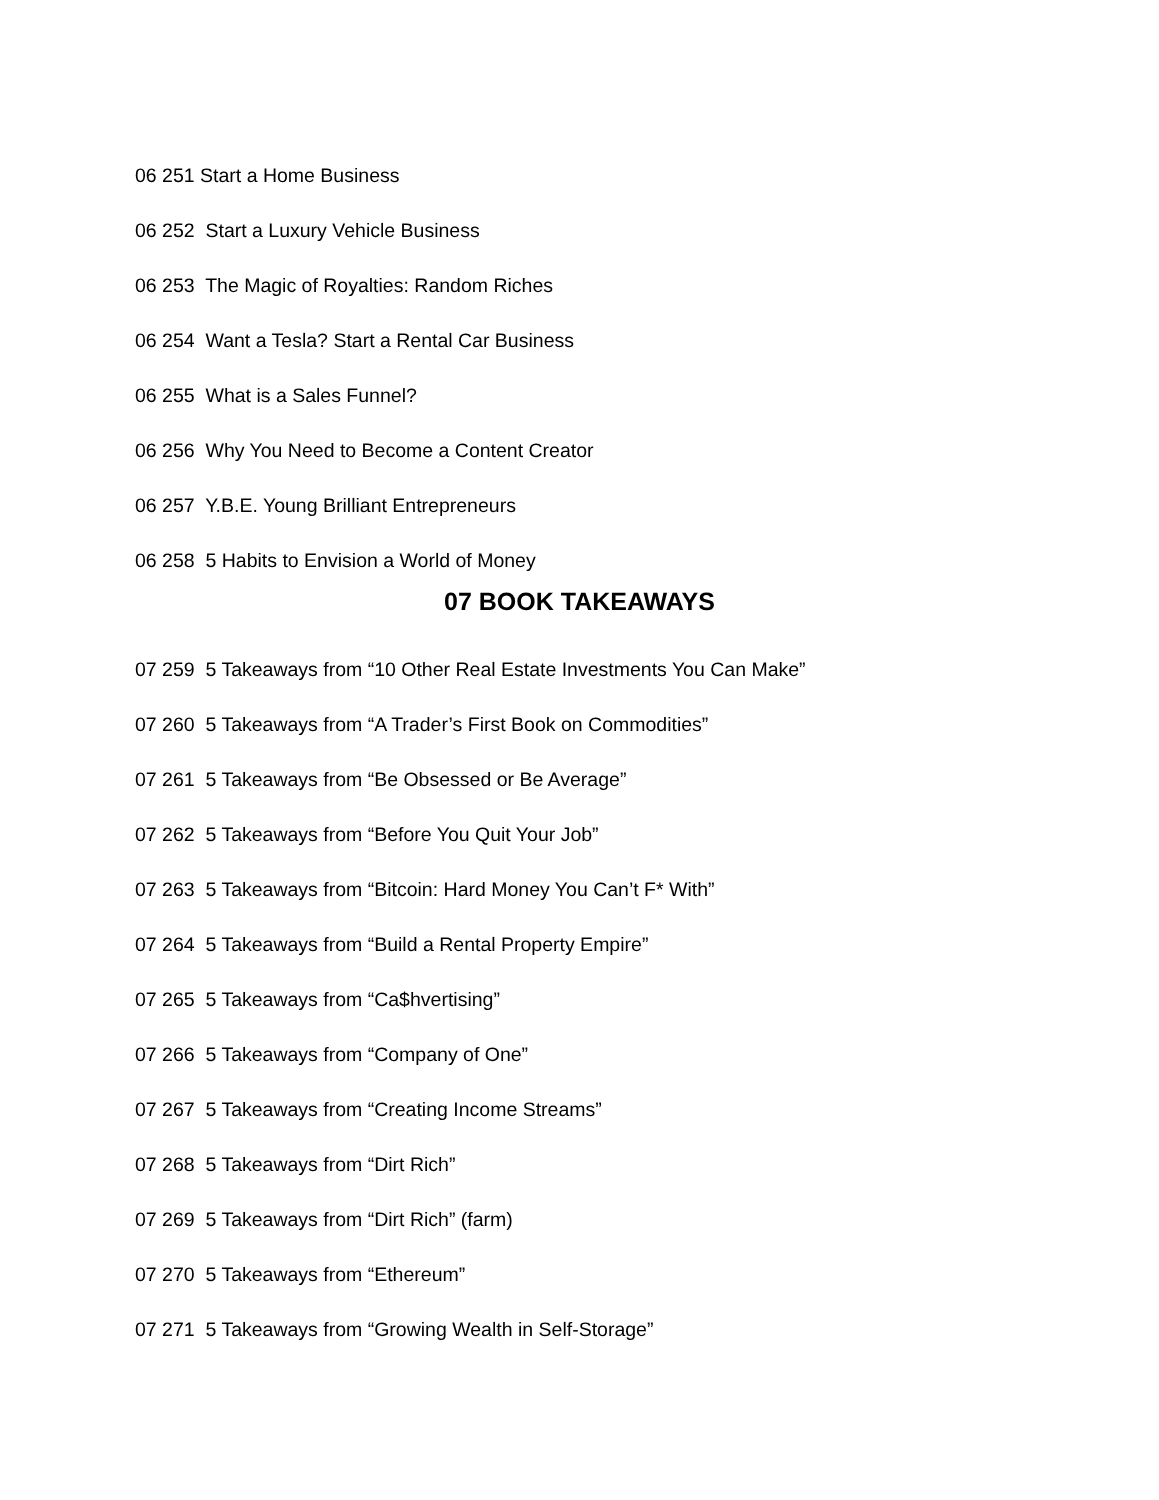06 251 Start a Home Business
06 252 Start a Luxury Vehicle Business
06 253 The Magic of Royalties: Random Riches
06 254 Want a Tesla? Start a Rental Car Business
06 255 What is a Sales Funnel?
06 256 Why You Need to Become a Content Creator
06 257 Y.B.E. Young Brilliant Entrepreneurs
06 258 5 Habits to Envision a World of Money
07 BOOK TAKEAWAYS
07 259 5 Takeaways from “10 Other Real Estate Investments You Can Make”
07 260 5 Takeaways from “A Trader’s First Book on Commodities”
07 261 5 Takeaways from “Be Obsessed or Be Average”
07 262 5 Takeaways from “Before You Quit Your Job”
07 263 5 Takeaways from “Bitcoin: Hard Money You Can’t F* With”
07 264 5 Takeaways from “Build a Rental Property Empire”
07 265 5 Takeaways from “Ca$hvertising”
07 266 5 Takeaways from “Company of One”
07 267 5 Takeaways from “Creating Income Streams”
07 268 5 Takeaways from “Dirt Rich”
07 269 5 Takeaways from “Dirt Rich” (farm)
07 270 5 Takeaways from “Ethereum”
07 271 5 Takeaways from “Growing Wealth in Self-Storage”